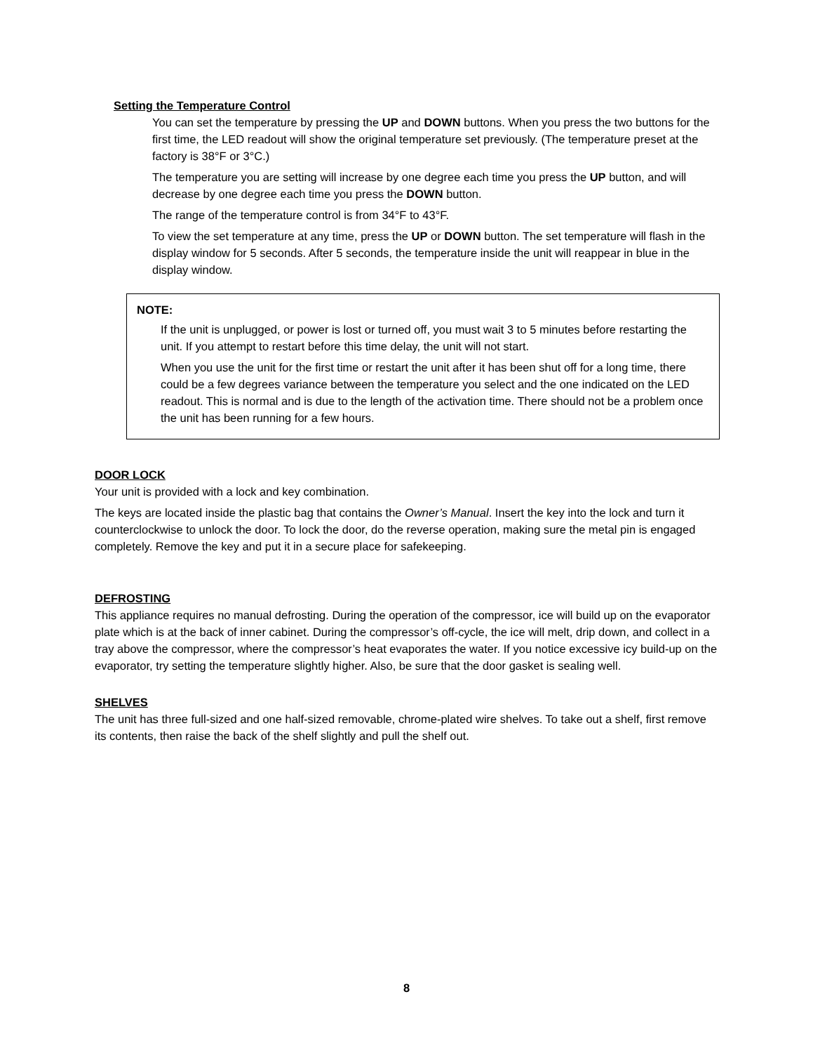Setting the Temperature Control
You can set the temperature by pressing the UP and DOWN buttons. When you press the two buttons for the first time, the LED readout will show the original temperature set previously. (The temperature preset at the factory is 38°F or 3°C.)
The temperature you are setting will increase by one degree each time you press the UP button, and will decrease by one degree each time you press the DOWN button.
The range of the temperature control is from 34°F to 43°F.
To view the set temperature at any time, press the UP or DOWN button. The set temperature will flash in the display window for 5 seconds. After 5 seconds, the temperature inside the unit will reappear in blue in the display window.
NOTE:
If the unit is unplugged, or power is lost or turned off, you must wait 3 to 5 minutes before restarting the unit. If you attempt to restart before this time delay, the unit will not start.
When you use the unit for the first time or restart the unit after it has been shut off for a long time, there could be a few degrees variance between the temperature you select and the one indicated on the LED readout. This is normal and is due to the length of the activation time. There should not be a problem once the unit has been running for a few hours.
DOOR LOCK
Your unit is provided with a lock and key combination.
The keys are located inside the plastic bag that contains the Owner’s Manual. Insert the key into the lock and turn it counterclockwise to unlock the door. To lock the door, do the reverse operation, making sure the metal pin is engaged completely. Remove the key and put it in a secure place for safekeeping.
DEFROSTING
This appliance requires no manual defrosting. During the operation of the compressor, ice will build up on the evaporator plate which is at the back of inner cabinet. During the compressor’s off-cycle, the ice will melt, drip down, and collect in a tray above the compressor, where the compressor’s heat evaporates the water. If you notice excessive icy build-up on the evaporator, try setting the temperature slightly higher. Also, be sure that the door gasket is sealing well.
SHELVES
The unit has three full-sized and one half-sized removable, chrome-plated wire shelves. To take out a shelf, first remove its contents, then raise the back of the shelf slightly and pull the shelf out.
8